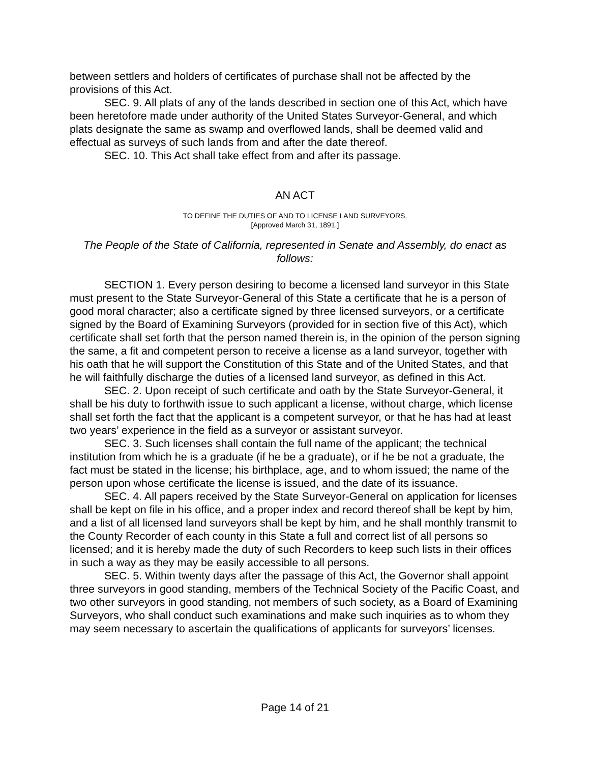between settlers and holders of certificates of purchase shall not be affected by the provisions of this Act.
SEC. 9. All plats of any of the lands described in section one of this Act, which have been heretofore made under authority of the United States Surveyor-General, and which plats designate the same as swamp and overflowed lands, shall be deemed valid and effectual as surveys of such lands from and after the date thereof.
SEC. 10. This Act shall take effect from and after its passage.
AN ACT
TO DEFINE THE DUTIES OF AND TO LICENSE LAND SURVEYORS.
[Approved March 31, 1891.]
The People of the State of California, represented in Senate and Assembly, do enact as follows:
SECTION 1. Every person desiring to become a licensed land surveyor in this State must present to the State Surveyor-General of this State a certificate that he is a person of good moral character; also a certificate signed by three licensed surveyors, or a certificate signed by the Board of Examining Surveyors (provided for in section five of this Act), which certificate shall set forth that the person named therein is, in the opinion of the person signing the same, a fit and competent person to receive a license as a land surveyor, together with his oath that he will support the Constitution of this State and of the United States, and that he will faithfully discharge the duties of a licensed land surveyor, as defined in this Act.
SEC. 2. Upon receipt of such certificate and oath by the State Surveyor-General, it shall be his duty to forthwith issue to such applicant a license, without charge, which license shall set forth the fact that the applicant is a competent surveyor, or that he has had at least two years’ experience in the field as a surveyor or assistant surveyor.
SEC. 3. Such licenses shall contain the full name of the applicant; the technical institution from which he is a graduate (if he be a graduate), or if he be not a graduate, the fact must be stated in the license; his birthplace, age, and to whom issued; the name of the person upon whose certificate the license is issued, and the date of its issuance.
SEC. 4. All papers received by the State Surveyor-General on application for licenses shall be kept on file in his office, and a proper index and record thereof shall be kept by him, and a list of all licensed land surveyors shall be kept by him, and he shall monthly transmit to the County Recorder of each county in this State a full and correct list of all persons so licensed; and it is hereby made the duty of such Recorders to keep such lists in their offices in such a way as they may be easily accessible to all persons.
SEC. 5. Within twenty days after the passage of this Act, the Governor shall appoint three surveyors in good standing, members of the Technical Society of the Pacific Coast, and two other surveyors in good standing, not members of such society, as a Board of Examining Surveyors, who shall conduct such examinations and make such inquiries as to whom they may seem necessary to ascertain the qualifications of applicants for surveyors’ licenses.
Page 14 of 21